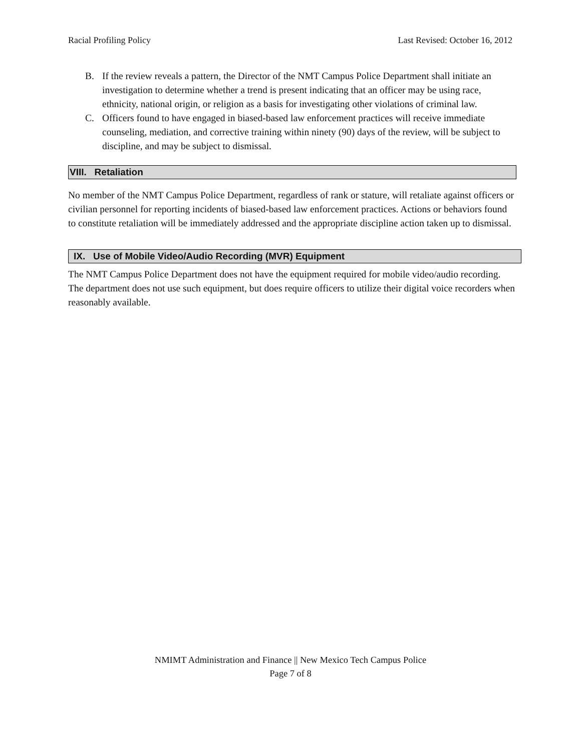Racial Profiling Policy Last Revised: October 16, 2012
B. If the review reveals a pattern, the Director of the NMT Campus Police Department shall initiate an investigation to determine whether a trend is present indicating that an officer may be using race, ethnicity, national origin, or religion as a basis for investigating other violations of criminal law.
C. Officers found to have engaged in biased-based law enforcement practices will receive immediate counseling, mediation, and corrective training within ninety (90) days of the review, will be subject to discipline, and may be subject to dismissal.
VIII. Retaliation
No member of the NMT Campus Police Department, regardless of rank or stature, will retaliate against officers or civilian personnel for reporting incidents of biased-based law enforcement practices. Actions or behaviors found to constitute retaliation will be immediately addressed and the appropriate discipline action taken up to dismissal.
IX. Use of Mobile Video/Audio Recording (MVR) Equipment
The NMT Campus Police Department does not have the equipment required for mobile video/audio recording. The department does not use such equipment, but does require officers to utilize their digital voice recorders when reasonably available.
NMIMT Administration and Finance || New Mexico Tech Campus Police
Page 7 of 8